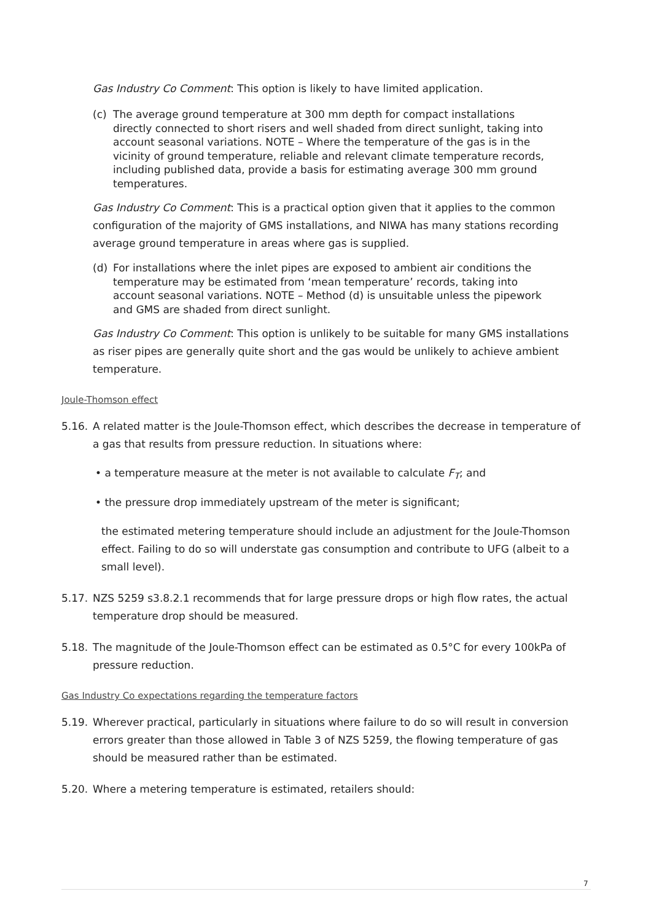Gas Industry Co Comment: This option is likely to have limited application.
(c) The average ground temperature at 300 mm depth for compact installations directly connected to short risers and well shaded from direct sunlight, taking into account seasonal variations. NOTE – Where the temperature of the gas is in the vicinity of ground temperature, reliable and relevant climate temperature records, including published data, provide a basis for estimating average 300 mm ground temperatures.
Gas Industry Co Comment: This is a practical option given that it applies to the common configuration of the majority of GMS installations, and NIWA has many stations recording average ground temperature in areas where gas is supplied.
(d) For installations where the inlet pipes are exposed to ambient air conditions the temperature may be estimated from ‘mean temperature’ records, taking into account seasonal variations. NOTE – Method (d) is unsuitable unless the pipework and GMS are shaded from direct sunlight.
Gas Industry Co Comment: This option is unlikely to be suitable for many GMS installations as riser pipes are generally quite short and the gas would be unlikely to achieve ambient temperature.
Joule-Thomson effect
5.16. A related matter is the Joule-Thomson effect, which describes the decrease in temperature of a gas that results from pressure reduction. In situations where:
• a temperature measure at the meter is not available to calculate F<sub>T</sub>; and
• the pressure drop immediately upstream of the meter is significant;
the estimated metering temperature should include an adjustment for the Joule-Thomson effect. Failing to do so will understate gas consumption and contribute to UFG (albeit to a small level).
5.17. NZS 5259 s3.8.2.1 recommends that for large pressure drops or high flow rates, the actual temperature drop should be measured.
5.18. The magnitude of the Joule-Thomson effect can be estimated as 0.5°C for every 100kPa of pressure reduction.
Gas Industry Co expectations regarding the temperature factors
5.19. Wherever practical, particularly in situations where failure to do so will result in conversion errors greater than those allowed in Table 3 of NZS 5259, the flowing temperature of gas should be measured rather than be estimated.
5.20. Where a metering temperature is estimated, retailers should:
7